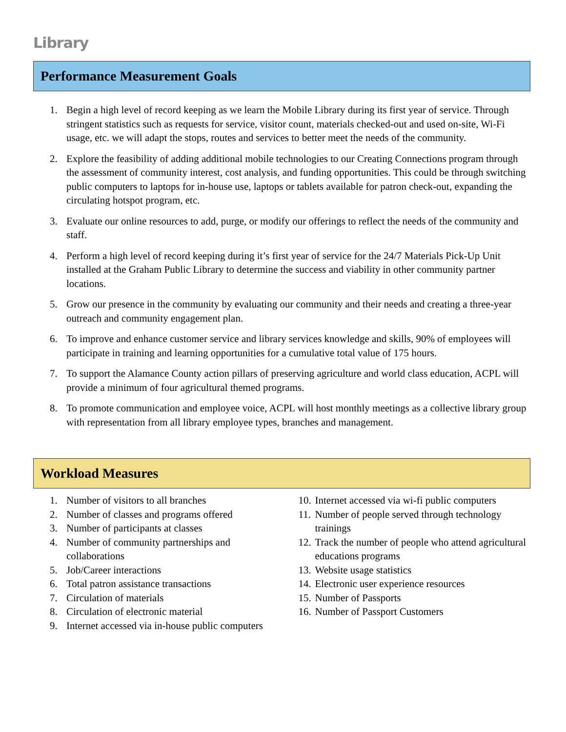Library
Performance Measurement Goals
1. Begin a high level of record keeping as we learn the Mobile Library during its first year of service. Through stringent statistics such as requests for service, visitor count, materials checked-out and used on-site, Wi-Fi usage, etc. we will adapt the stops, routes and services to better meet the needs of the community.
2. Explore the feasibility of adding additional mobile technologies to our Creating Connections program through the assessment of community interest, cost analysis, and funding opportunities. This could be through switching public computers to laptops for in-house use, laptops or tablets available for patron check-out, expanding the circulating hotspot program, etc.
3. Evaluate our online resources to add, purge, or modify our offerings to reflect the needs of the community and staff.
4. Perform a high level of record keeping during it’s first year of service for the 24/7 Materials Pick-Up Unit installed at the Graham Public Library to determine the success and viability in other community partner locations.
5. Grow our presence in the community by evaluating our community and their needs and creating a three-year outreach and community engagement plan.
6. To improve and enhance customer service and library services knowledge and skills, 90% of employees will participate in training and learning opportunities for a cumulative total value of 175 hours.
7. To support the Alamance County action pillars of preserving agriculture and world class education, ACPL will provide a minimum of four agricultural themed programs.
8. To promote communication and employee voice, ACPL will host monthly meetings as a collective library group with representation from all library employee types, branches and management.
Workload Measures
1. Number of visitors to all branches
2. Number of classes and programs offered
3. Number of participants at classes
4. Number of community partnerships and collaborations
5. Job/Career interactions
6. Total patron assistance transactions
7. Circulation of materials
8. Circulation of electronic material
9. Internet accessed via in-house public computers
10. Internet accessed via wi-fi public computers
11. Number of people served through technology trainings
12. Track the number of people who attend agricultural educations programs
13. Website usage statistics
14. Electronic user experience resources
15. Number of Passports
16. Number of Passport Customers